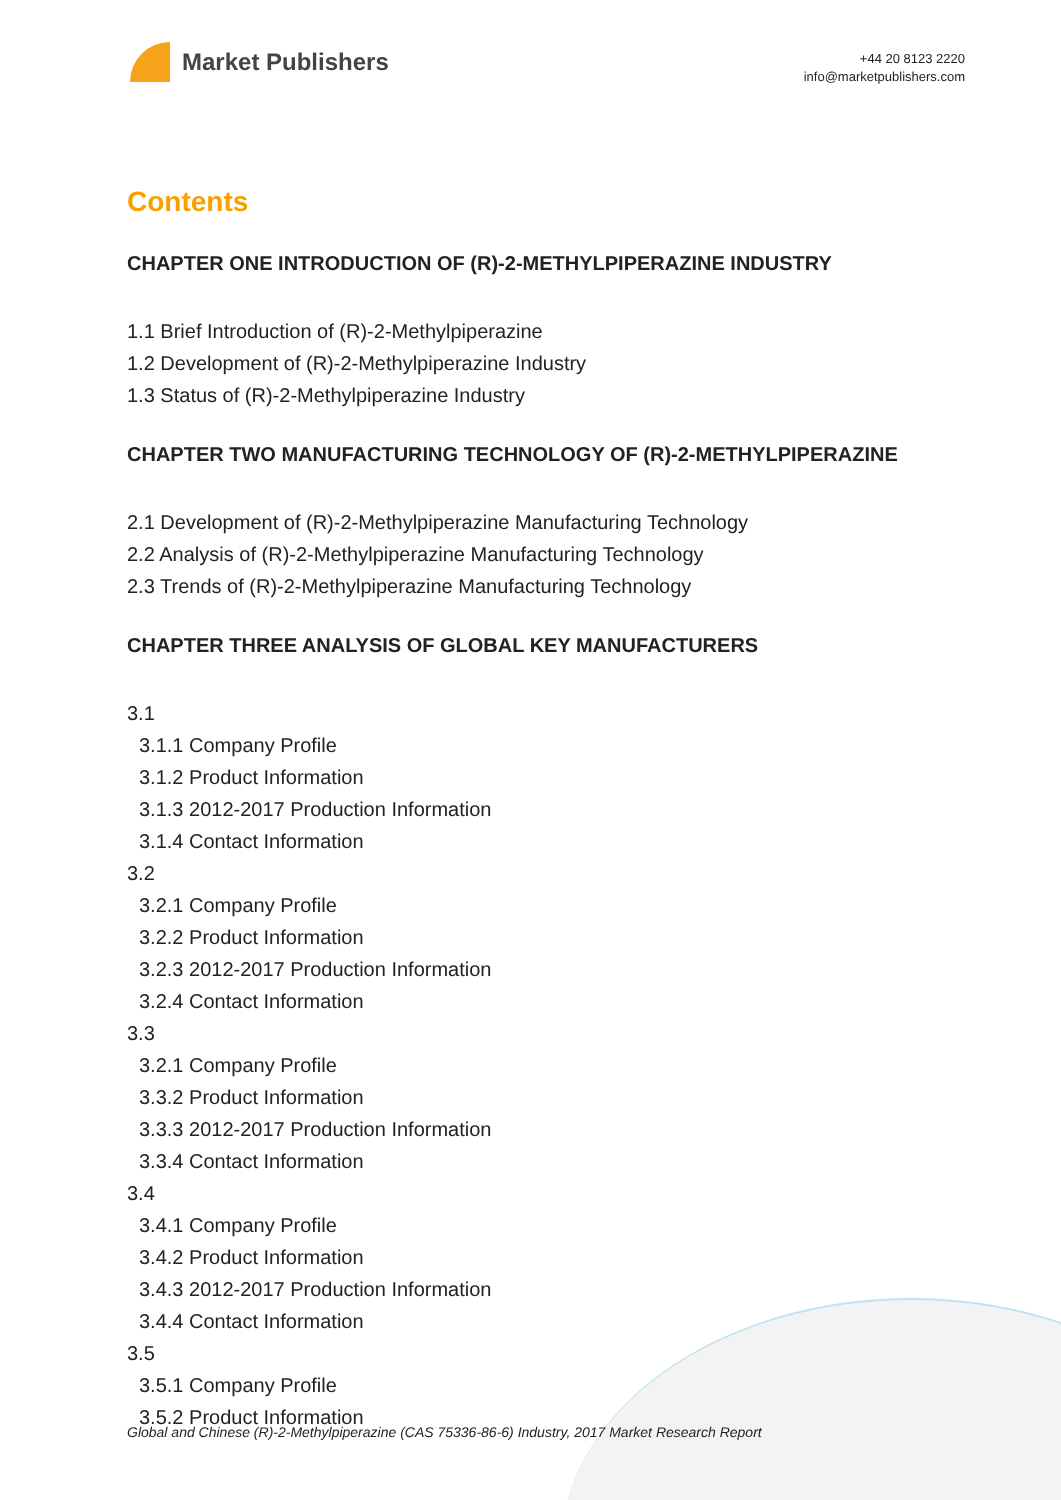Market Publishers
+44 20 8123 2220
info@marketpublishers.com
Contents
CHAPTER ONE INTRODUCTION OF (R)-2-METHYLPIPERAZINE INDUSTRY
1.1 Brief Introduction of (R)-2-Methylpiperazine
1.2 Development of (R)-2-Methylpiperazine Industry
1.3 Status of (R)-2-Methylpiperazine Industry
CHAPTER TWO MANUFACTURING TECHNOLOGY OF (R)-2-METHYLPIPERAZINE
2.1 Development of (R)-2-Methylpiperazine Manufacturing Technology
2.2 Analysis of (R)-2-Methylpiperazine Manufacturing Technology
2.3 Trends of (R)-2-Methylpiperazine Manufacturing Technology
CHAPTER THREE ANALYSIS OF GLOBAL KEY MANUFACTURERS
3.1
3.1.1 Company Profile
3.1.2 Product Information
3.1.3 2012-2017 Production Information
3.1.4 Contact Information
3.2
3.2.1 Company Profile
3.2.2 Product Information
3.2.3 2012-2017 Production Information
3.2.4 Contact Information
3.3
3.2.1 Company Profile
3.3.2 Product Information
3.3.3 2012-2017 Production Information
3.3.4 Contact Information
3.4
3.4.1 Company Profile
3.4.2 Product Information
3.4.3 2012-2017 Production Information
3.4.4 Contact Information
3.5
3.5.1 Company Profile
3.5.2 Product Information
Global and Chinese (R)-2-Methylpiperazine (CAS 75336-86-6) Industry, 2017 Market Research Report